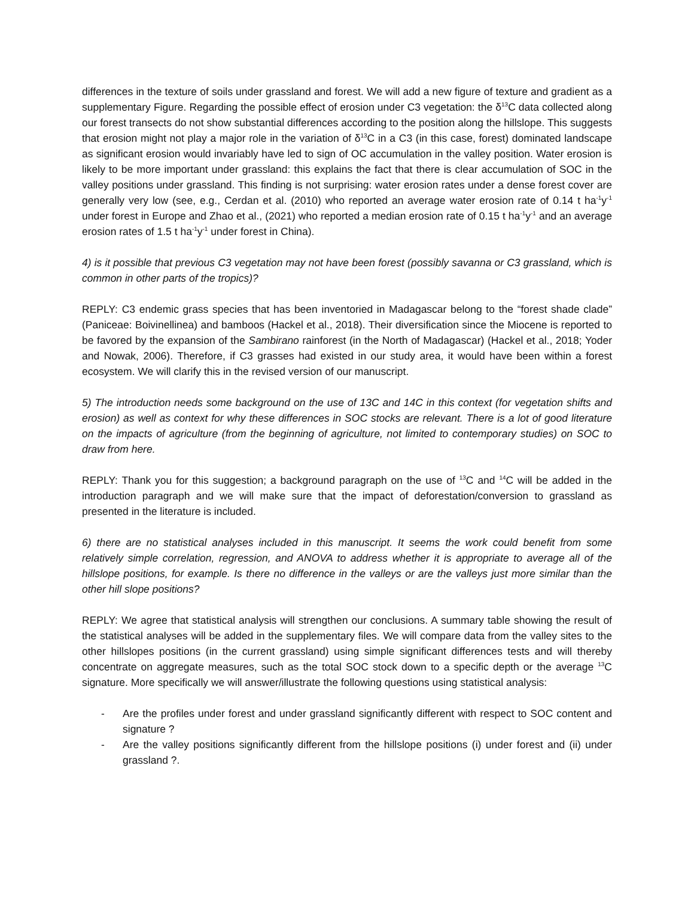differences in the texture of soils under grassland and forest. We will add a new figure of texture and gradient as a supplementary Figure. Regarding the possible effect of erosion under C3 vegetation: the δ<sup>13</sup>C data collected along our forest transects do not show substantial differences according to the position along the hillslope. This suggests that erosion might not play a major role in the variation of δ<sup>13</sup>C in a C3 (in this case, forest) dominated landscape as significant erosion would invariably have led to sign of OC accumulation in the valley position. Water erosion is likely to be more important under grassland: this explains the fact that there is clear accumulation of SOC in the valley positions under grassland. This finding is not surprising: water erosion rates under a dense forest cover are generally very low (see, e.g., Cerdan et al. (2010) who reported an average water erosion rate of 0.14 t ha<sup>-1</sup>y<sup>-1</sup> under forest in Europe and Zhao et al., (2021) who reported a median erosion rate of 0.15 t ha<sup>-1</sup>y<sup>-1</sup> and an average erosion rates of 1.5 t ha<sup>-1</sup>y<sup>-1</sup> under forest in China).
4) is it possible that previous C3 vegetation may not have been forest (possibly savanna or C3 grassland, which is common in other parts of the tropics)?
REPLY: C3 endemic grass species that has been inventoried in Madagascar belong to the “forest shade clade” (Paniceae: Boivinellinea) and bamboos (Hackel et al., 2018). Their diversification since the Miocene is reported to be favored by the expansion of the Sambirano rainforest (in the North of Madagascar) (Hackel et al., 2018; Yoder and Nowak, 2006). Therefore, if C3 grasses had existed in our study area, it would have been within a forest ecosystem. We will clarify this in the revised version of our manuscript.
5) The introduction needs some background on the use of 13C and 14C in this context (for vegetation shifts and erosion) as well as context for why these differences in SOC stocks are relevant. There is a lot of good literature on the impacts of agriculture (from the beginning of agriculture, not limited to contemporary studies) on SOC to draw from here.
REPLY: Thank you for this suggestion; a background paragraph on the use of <sup>13</sup>C and <sup>14</sup>C will be added in the introduction paragraph and we will make sure that the impact of deforestation/conversion to grassland as presented in the literature is included.
6) there are no statistical analyses included in this manuscript. It seems the work could benefit from some relatively simple correlation, regression, and ANOVA to address whether it is appropriate to average all of the hillslope positions, for example. Is there no difference in the valleys or are the valleys just more similar than the other hill slope positions?
REPLY: We agree that statistical analysis will strengthen our conclusions. A summary table showing the result of the statistical analyses will be added in the supplementary files. We will compare data from the valley sites to the other hillslopes positions (in the current grassland) using simple significant differences tests and will thereby concentrate on aggregate measures, such as the total SOC stock down to a specific depth or the average <sup>13</sup>C signature. More specifically we will answer/illustrate the following questions using statistical analysis:
- Are the profiles under forest and under grassland significantly different with respect to SOC content and signature ?
- Are the valley positions significantly different from the hillslope positions (i) under forest and (ii) under grassland ?.